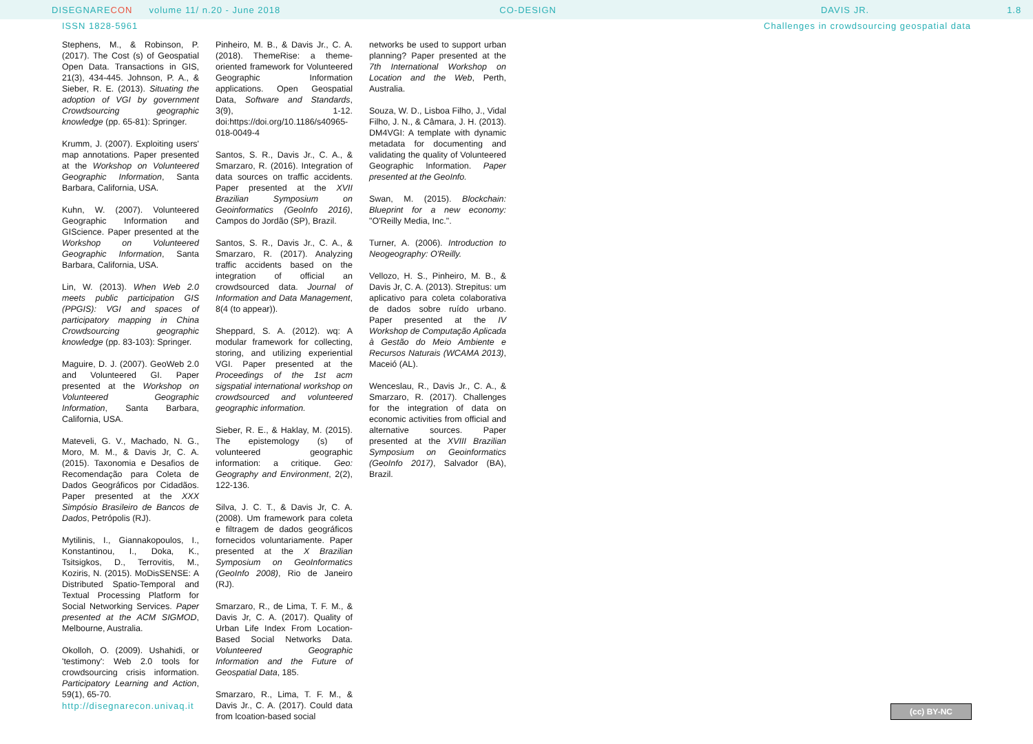DISEGNARE CON volume 11/ n.20 - June 2018 CO-DESIGN DAVIS JR. 1.8
ISSN 1828-5961 Challenges in crowdsourcing geospatial data
Stephens, M., & Robinson, P. (2017). The Cost (s) of Geospatial Open Data. Transactions in GIS, 21(3), 434-445. Johnson, P. A., & Sieber, R. E. (2013). Situating the adoption of VGI by government Crowdsourcing geographic knowledge (pp. 65-81): Springer.
Krumm, J. (2007). Exploiting users' map annotations. Paper presented at the Workshop on Volunteered Geographic Information, Santa Barbara, California, USA.
Kuhn, W. (2007). Volunteered Geographic Information and GIScience. Paper presented at the Workshop on Volunteered Geographic Information, Santa Barbara, California, USA.
Lin, W. (2013). When Web 2.0 meets public participation GIS (PPGIS): VGI and spaces of participatory mapping in China Crowdsourcing geographic knowledge (pp. 83-103): Springer.
Maguire, D. J. (2007). GeoWeb 2.0 and Volunteered GI. Paper presented at the Workshop on Volunteered Geographic Information, Santa Barbara, California, USA.
Mateveli, G. V., Machado, N. G., Moro, M. M., & Davis Jr, C. A. (2015). Taxonomia e Desafios de Recomendação para Coleta de Dados Geográficos por Cidadãos. Paper presented at the XXX Simpósio Brasileiro de Bancos de Dados, Petrópolis (RJ).
Mytilinis, I., Giannakopoulos, I., Konstantinou, I., Doka, K., Tsitsigkos, D., Terrovitis, M., Koziris, N. (2015). MoDisSENSE: A Distributed Spatio-Temporal and Textual Processing Platform for Social Networking Services. Paper presented at the ACM SIGMOD, Melbourne, Australia.
Okolloh, O. (2009). Ushahidi, or 'testimony': Web 2.0 tools for crowdsourcing crisis information. Participatory Learning and Action, 59(1), 65-70.
Pinheiro, M. B., & Davis Jr., C. A. (2018). ThemeRise: a theme-oriented framework for Volunteered Geographic Information applications. Open Geospatial Data, Software and Standards, 3(9), 1-12. doi:https://doi.org/10.1186/s40965-018-0049-4
Santos, S. R., Davis Jr., C. A., & Smarzaro, R. (2016). Integration of data sources on traffic accidents. Paper presented at the XVII Brazilian Symposium on Geoinformatics (GeoInfo 2016), Campos do Jordão (SP), Brazil.
Santos, S. R., Davis Jr., C. A., & Smarzaro, R. (2017). Analyzing traffic accidents based on the integration of official an crowdsourced data. Journal of Information and Data Management, 8(4 (to appear)).
Sheppard, S. A. (2012). wq: A modular framework for collecting, storing, and utilizing experiential VGI. Paper presented at the Proceedings of the 1st acm sigspatial international workshop on crowdsourced and volunteered geographic information.
Sieber, R. E., & Haklay, M. (2015). The epistemology (s) of volunteered geographic information: a critique. Geo: Geography and Environment, 2(2), 122-136.
Silva, J. C. T., & Davis Jr, C. A. (2008). Um framework para coleta e filtragem de dados geográficos fornecidos voluntariamente. Paper presented at the X Brazilian Symposium on GeoInformatics (GeoInfo 2008), Rio de Janeiro (RJ).
Smarzaro, R., de Lima, T. F. M., & Davis Jr, C. A. (2017). Quality of Urban Life Index From Location-Based Social Networks Data. Volunteered Geographic Information and the Future of Geospatial Data, 185.
Smarzaro, R., Lima, T. F. M., & Davis Jr., C. A. (2017). Could data from lcoation-based social
networks be used to support urban planning? Paper presented at the 7th International Workshop on Location and the Web, Perth, Australia.
Souza, W. D., Lisboa Filho, J., Vidal Filho, J. N., & Câmara, J. H. (2013). DM4VGI: A template with dynamic metadata for documenting and validating the quality of Volunteered Geographic Information. Paper presented at the GeoInfo.
Swan, M. (2015). Blockchain: Blueprint for a new economy: "O'Reilly Media, Inc.".
Turner, A. (2006). Introduction to Neogeography: O'Reilly.
Vellozo, H. S., Pinheiro, M. B., & Davis Jr, C. A. (2013). Strepitus: um aplicativo para coleta colaborativa de dados sobre ruído urbano. Paper presented at the IV Workshop de Computação Aplicada à Gestão do Meio Ambiente e Recursos Naturais (WCAMA 2013), Maceió (AL).
Wenceslau, R., Davis Jr., C. A., & Smarzaro, R. (2017). Challenges for the integration of data on economic activities from official and alternative sources. Paper presented at the XVIII Brazilian Symposium on Geoinformatics (GeoInfo 2017), Salvador (BA), Brazil.
http://disegnarecon.univaq.it (cc) BY-NC